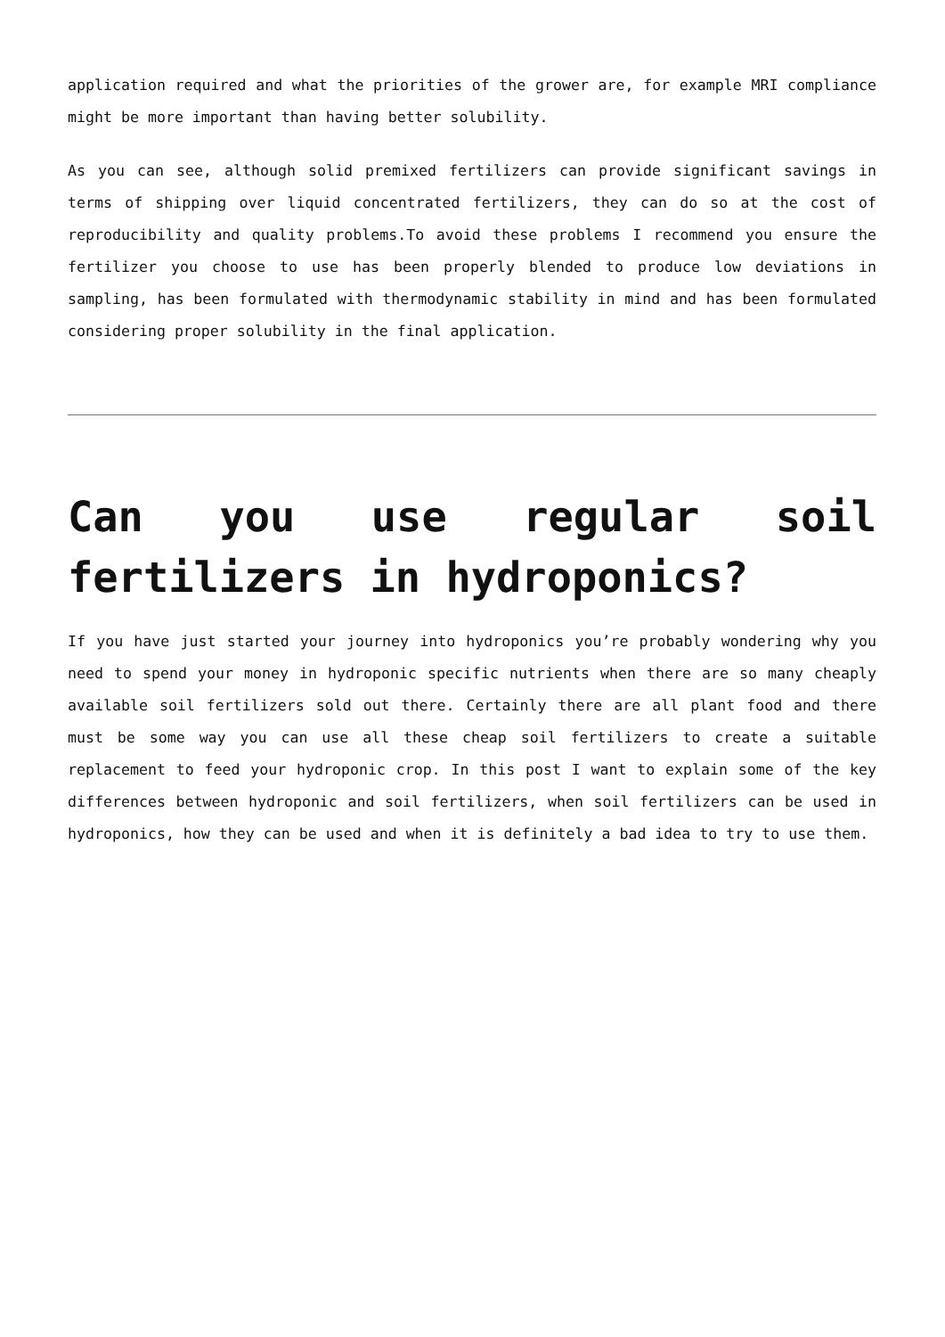application required and what the priorities of the grower are, for example MRI compliance might be more important than having better solubility.
As you can see, although solid premixed fertilizers can provide significant savings in terms of shipping over liquid concentrated fertilizers, they can do so at the cost of reproducibility and quality problems.To avoid these problems I recommend you ensure the fertilizer you choose to use has been properly blended to produce low deviations in sampling, has been formulated with thermodynamic stability in mind and has been formulated considering proper solubility in the final application.
Can you use regular soil fertilizers in hydroponics?
If you have just started your journey into hydroponics you’re probably wondering why you need to spend your money in hydroponic specific nutrients when there are so many cheaply available soil fertilizers sold out there. Certainly there are all plant food and there must be some way you can use all these cheap soil fertilizers to create a suitable replacement to feed your hydroponic crop. In this post I want to explain some of the key differences between hydroponic and soil fertilizers, when soil fertilizers can be used in hydroponics, how they can be used and when it is definitely a bad idea to try to use them.